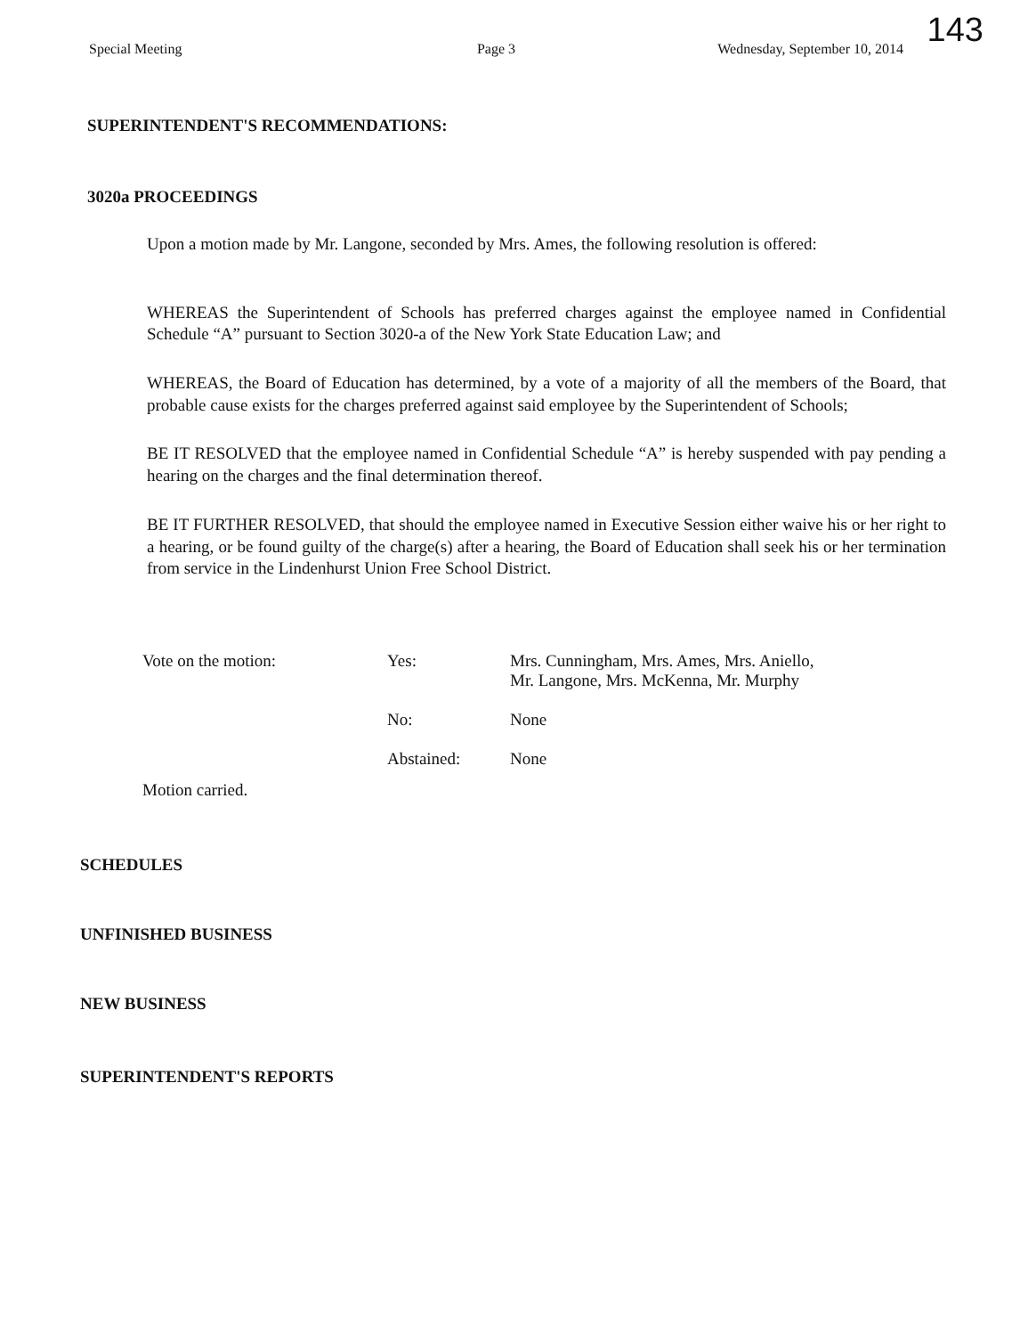143
Special Meeting Page 3 Wednesday, September 10, 2014
SUPERINTENDENT'S RECOMMENDATIONS:
3020a PROCEEDINGS
Upon a motion made by Mr. Langone, seconded by Mrs. Ames, the following resolution is offered:
WHEREAS the Superintendent of Schools has preferred charges against the employee named in Confidential Schedule “A” pursuant to Section 3020-a of the New York State Education Law; and
WHEREAS, the Board of Education has determined, by a vote of a majority of all the members of the Board, that probable cause exists for the charges preferred against said employee by the Superintendent of Schools;
BE IT RESOLVED that the employee named in Confidential Schedule “A” is hereby suspended with pay pending a hearing on the charges and the final determination thereof.
BE IT FURTHER RESOLVED, that should the employee named in Executive Session either waive his or her right to a hearing, or be found guilty of the charge(s) after a hearing, the Board of Education shall seek his or her termination from service in the Lindenhurst Union Free School District.
| Vote on the motion: | Yes: | Mrs. Cunningham, Mrs. Ames, Mrs. Aniello, Mr. Langone, Mrs. McKenna, Mr. Murphy |
| | No: | None |
| | Abstained: | None |
Motion carried.
SCHEDULES
UNFINISHED BUSINESS
NEW BUSINESS
SUPERINTENDENT'S REPORTS